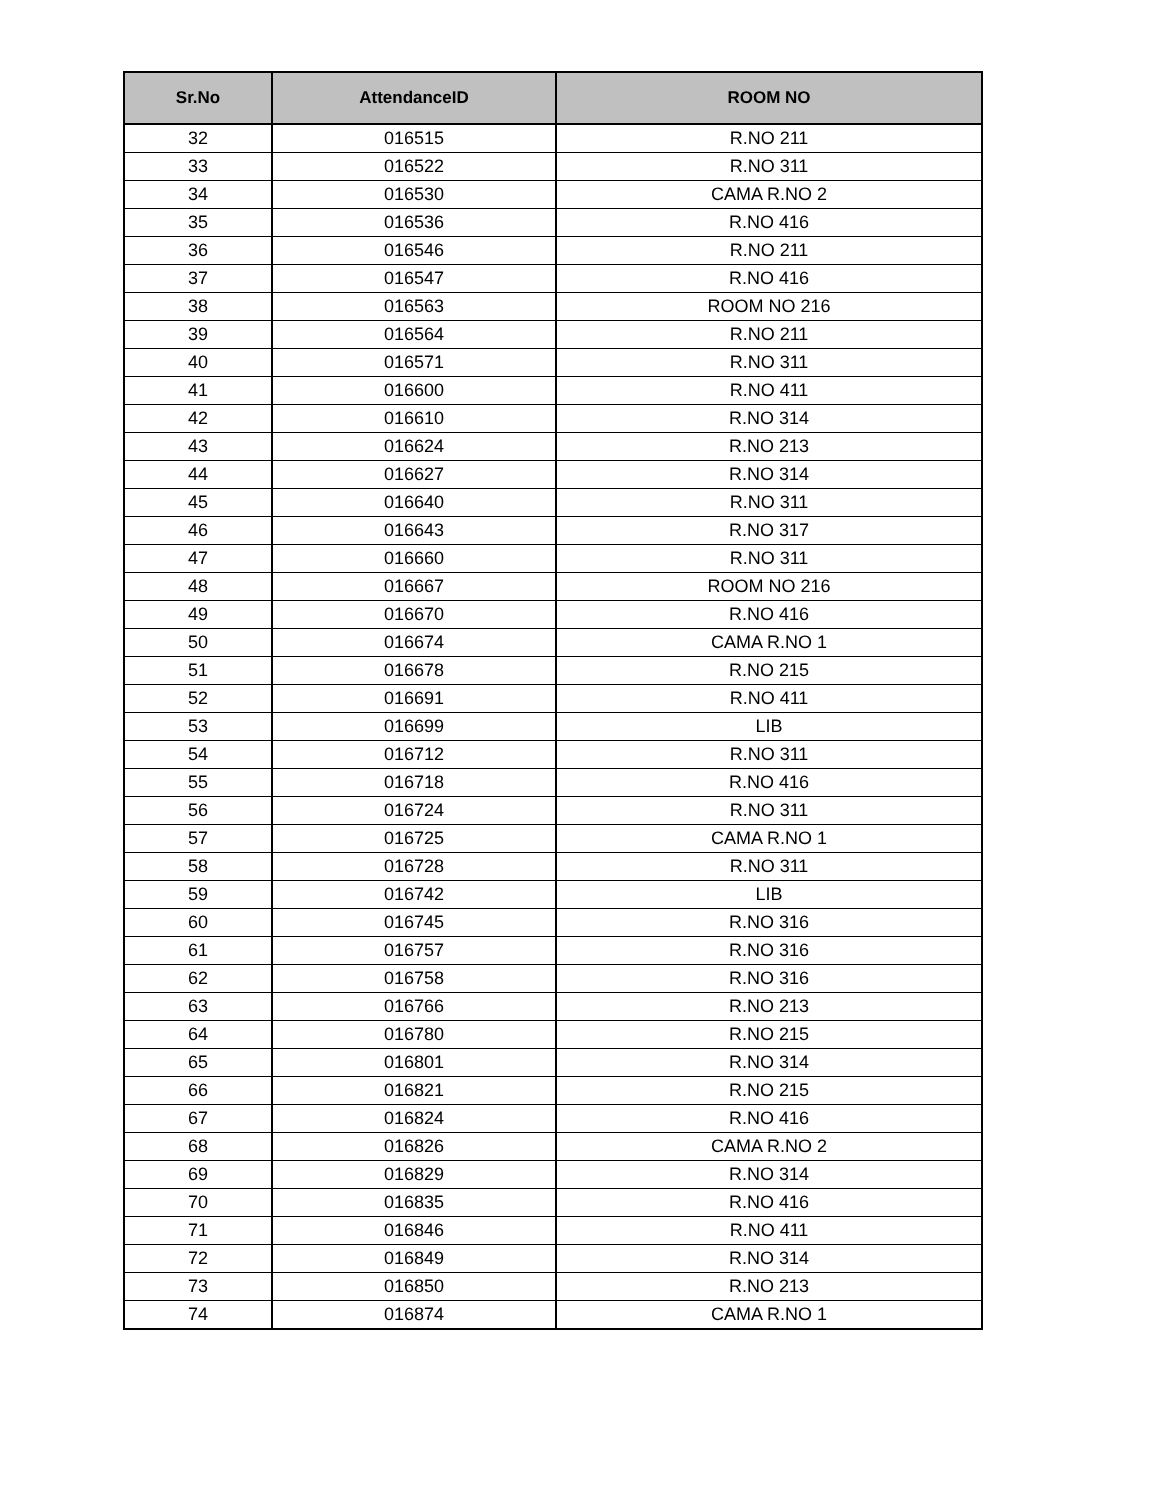| Sr.No | AttendanceID | ROOM NO |
| --- | --- | --- |
| 32 | 016515 | R.NO 211 |
| 33 | 016522 | R.NO 311 |
| 34 | 016530 | CAMA R.NO 2 |
| 35 | 016536 | R.NO 416 |
| 36 | 016546 | R.NO 211 |
| 37 | 016547 | R.NO 416 |
| 38 | 016563 | ROOM NO 216 |
| 39 | 016564 | R.NO 211 |
| 40 | 016571 | R.NO 311 |
| 41 | 016600 | R.NO 411 |
| 42 | 016610 | R.NO 314 |
| 43 | 016624 | R.NO 213 |
| 44 | 016627 | R.NO 314 |
| 45 | 016640 | R.NO 311 |
| 46 | 016643 | R.NO 317 |
| 47 | 016660 | R.NO 311 |
| 48 | 016667 | ROOM NO 216 |
| 49 | 016670 | R.NO 416 |
| 50 | 016674 | CAMA R.NO 1 |
| 51 | 016678 | R.NO 215 |
| 52 | 016691 | R.NO 411 |
| 53 | 016699 | LIB |
| 54 | 016712 | R.NO 311 |
| 55 | 016718 | R.NO 416 |
| 56 | 016724 | R.NO 311 |
| 57 | 016725 | CAMA R.NO 1 |
| 58 | 016728 | R.NO 311 |
| 59 | 016742 | LIB |
| 60 | 016745 | R.NO 316 |
| 61 | 016757 | R.NO 316 |
| 62 | 016758 | R.NO 316 |
| 63 | 016766 | R.NO 213 |
| 64 | 016780 | R.NO 215 |
| 65 | 016801 | R.NO 314 |
| 66 | 016821 | R.NO 215 |
| 67 | 016824 | R.NO 416 |
| 68 | 016826 | CAMA R.NO 2 |
| 69 | 016829 | R.NO 314 |
| 70 | 016835 | R.NO 416 |
| 71 | 016846 | R.NO 411 |
| 72 | 016849 | R.NO 314 |
| 73 | 016850 | R.NO 213 |
| 74 | 016874 | CAMA R.NO 1 |